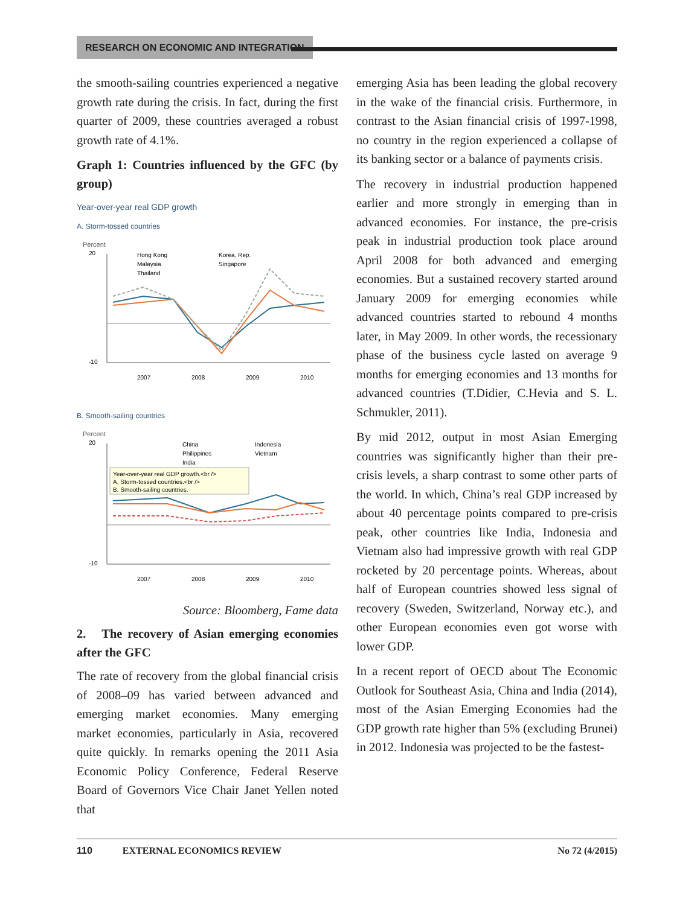RESEARCH ON ECONOMIC AND INTEGRATION
the smooth-sailing countries experienced a negative growth rate during the crisis. In fact, during the first quarter of 2009, these countries averaged a robust growth rate of 4.1%.
Graph 1: Countries influenced by the GFC (by group)
Year-over-year real GDP growth
A. Storm-tossed countries
Percent
20
-10
Hong Kong
Korea, Rep.
Malaysia
Singapore
Thailand
2007
2008
2009
2010
B. Smooth-sailing countries
Percent
20
-10
China
Indonesia
Philippines
Vietnam
India
Year-over-year real GDP growth.<br />
A. Storm-tossed countries.<br />
B. Smooth-sailing countries.
2007
2008
2009
2010
Source: Bloomberg, Fame data
2. The recovery of Asian emerging economies after the GFC
The rate of recovery from the global financial crisis of 2008–09 has varied between advanced and emerging market economies. Many emerging market economies, particularly in Asia, recovered quite quickly. In remarks opening the 2011 Asia Economic Policy Conference, Federal Reserve Board of Governors Vice Chair Janet Yellen noted that
emerging Asia has been leading the global recovery in the wake of the financial crisis. Furthermore, in contrast to the Asian financial crisis of 1997-1998, no country in the region experienced a collapse of its banking sector or a balance of payments crisis.
The recovery in industrial production happened earlier and more strongly in emerging than in advanced economies. For instance, the pre-crisis peak in industrial production took place around April 2008 for both advanced and emerging economies. But a sustained recovery started around January 2009 for emerging economies while advanced countries started to rebound 4 months later, in May 2009. In other words, the recessionary phase of the business cycle lasted on average 9 months for emerging economies and 13 months for advanced countries (T.Didier, C.Hevia and S. L. Schmukler, 2011).
By mid 2012, output in most Asian Emerging countries was significantly higher than their pre-crisis levels, a sharp contrast to some other parts of the world. In which, China’s real GDP increased by about 40 percentage points compared to pre-crisis peak, other countries like India, Indonesia and Vietnam also had impressive growth with real GDP rocketed by 20 percentage points. Whereas, about half of European countries showed less signal of recovery (Sweden, Switzerland, Norway etc.), and other European economies even got worse with lower GDP.
In a recent report of OECD about The Economic Outlook for Southeast Asia, China and India (2014), most of the Asian Emerging Economies had the GDP growth rate higher than 5% (excluding Brunei) in 2012. Indonesia was projected to be the fastest-
110 EXTERNAL ECONOMICS REVIEW No 72 (4/2015)